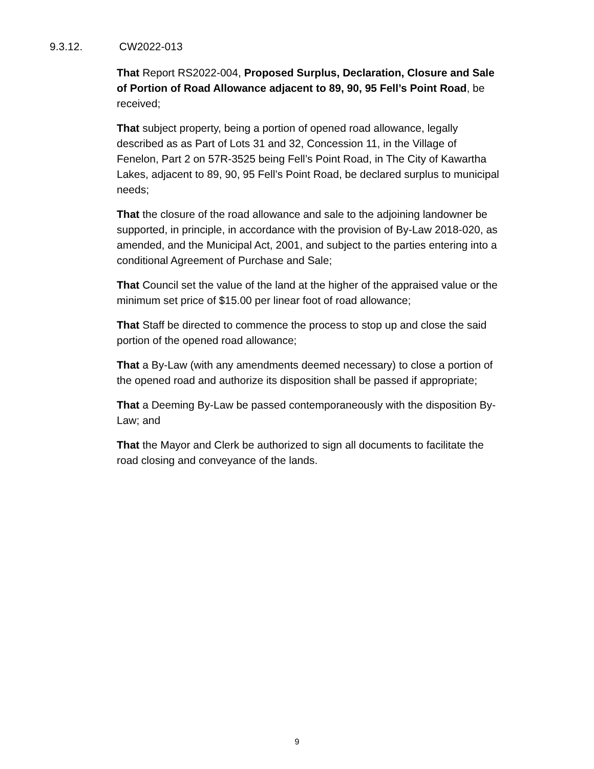9.3.12. CW2022-013
That Report RS2022-004, Proposed Surplus, Declaration, Closure and Sale of Portion of Road Allowance adjacent to 89, 90, 95 Fell’s Point Road, be received;
That subject property, being a portion of opened road allowance, legally described as as Part of Lots 31 and 32, Concession 11, in the Village of Fenelon, Part 2 on 57R-3525 being Fell’s Point Road, in The City of Kawartha Lakes, adjacent to 89, 90, 95 Fell’s Point Road, be declared surplus to municipal needs;
That the closure of the road allowance and sale to the adjoining landowner be supported, in principle, in accordance with the provision of By-Law 2018-020, as amended, and the Municipal Act, 2001, and subject to the parties entering into a conditional Agreement of Purchase and Sale;
That Council set the value of the land at the higher of the appraised value or the minimum set price of $15.00 per linear foot of road allowance;
That Staff be directed to commence the process to stop up and close the said portion of the opened road allowance;
That a By-Law (with any amendments deemed necessary) to close a portion of the opened road and authorize its disposition shall be passed if appropriate;
That a Deeming By-Law be passed contemporaneously with the disposition By-Law; and
That the Mayor and Clerk be authorized to sign all documents to facilitate the road closing and conveyance of the lands.
9